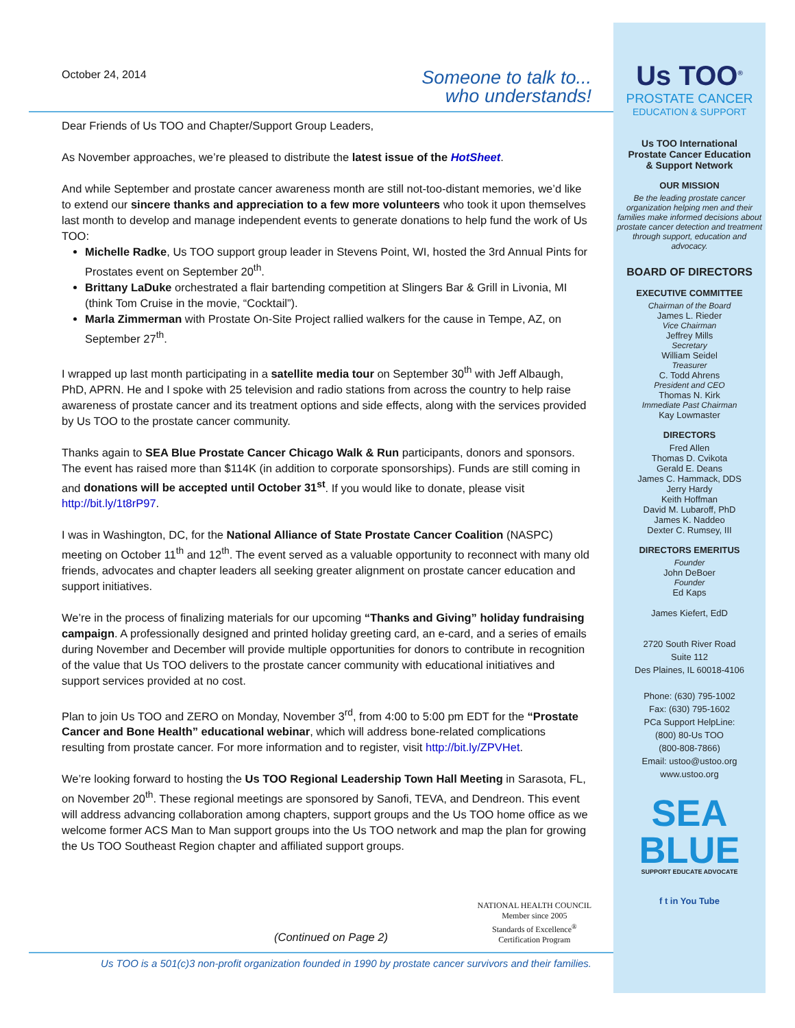October 24, 2014
Someone to talk to...
who understands!
Dear Friends of Us TOO and Chapter/Support Group Leaders,
As November approaches, we’re pleased to distribute the latest issue of the HotSheet.
And while September and prostate cancer awareness month are still not-too-distant memories, we’d like to extend our sincere thanks and appreciation to a few more volunteers who took it upon themselves last month to develop and manage independent events to generate donations to help fund the work of Us TOO:
Michelle Radke, Us TOO support group leader in Stevens Point, WI, hosted the 3rd Annual Pints for Prostates event on September 20<sup>th</sup>.
Brittany LaDuke orchestrated a flair bartending competition at Slingers Bar & Grill in Livonia, MI (think Tom Cruise in the movie, “Cocktail”).
Marla Zimmerman with Prostate On-Site Project rallied walkers for the cause in Tempe, AZ, on September 27<sup>th</sup>.
I wrapped up last month participating in a satellite media tour on September 30<sup>th</sup> with Jeff Albaugh, PhD, APRN. He and I spoke with 25 television and radio stations from across the country to help raise awareness of prostate cancer and its treatment options and side effects, along with the services provided by Us TOO to the prostate cancer community.
Thanks again to SEA Blue Prostate Cancer Chicago Walk & Run participants, donors and sponsors. The event has raised more than $114K (in addition to corporate sponsorships). Funds are still coming in and donations will be accepted until October 31<sup>st</sup>. If you would like to donate, please visit http://bit.ly/1t8rP97.
I was in Washington, DC, for the National Alliance of State Prostate Cancer Coalition (NASPC) meeting on October 11<sup>th</sup> and 12<sup>th</sup>. The event served as a valuable opportunity to reconnect with many old friends, advocates and chapter leaders all seeking greater alignment on prostate cancer education and support initiatives.
We’re in the process of finalizing materials for our upcoming “Thanks and Giving” holiday fundraising campaign. A professionally designed and printed holiday greeting card, an e-card, and a series of emails during November and December will provide multiple opportunities for donors to contribute in recognition of the value that Us TOO delivers to the prostate cancer community with educational initiatives and support services provided at no cost.
Plan to join Us TOO and ZERO on Monday, November 3<sup>rd</sup>, from 4:00 to 5:00 pm EDT for the “Prostate Cancer and Bone Health” educational webinar, which will address bone-related complications resulting from prostate cancer. For more information and to register, visit http://bit.ly/ZPVHet.
We’re looking forward to hosting the Us TOO Regional Leadership Town Hall Meeting in Sarasota, FL, on November 20<sup>th</sup>. These regional meetings are sponsored by Sanofi, TEVA, and Dendreon. This event will address advancing collaboration among chapters, support groups and the Us TOO home office as we welcome former ACS Man to Man support groups into the Us TOO network and map the plan for growing the Us TOO Southeast Region chapter and affiliated support groups.
(Continued on Page 2)
NATIONAL HEALTH COUNCIL
Member since 2005
Standards of Excellence<sup>®</sup>
Certification Program
Us TOO is a 501(c)3 non-profit organization founded in 1990 by prostate cancer survivors and their families.
Us TOO<sup>®</sup>
PROSTATE CANCER
EDUCATION & SUPPORT
Us TOO International
Prostate Cancer Education
& Support Network
OUR MISSION
Be the leading prostate cancer organization helping men and their families make informed decisions about prostate cancer detection and treatment through support, education and advocacy.
BOARD OF DIRECTORS
EXECUTIVE COMMITTEE
Chairman of the Board
James L. Rieder
Vice Chairman
Jeffrey Mills
Secretary
William Seidel
Treasurer
C. Todd Ahrens
President and CEO
Thomas N. Kirk
Immediate Past Chairman
Kay Lowmaster
DIRECTORS
Fred Allen
Thomas D. Cvikota
Gerald E. Deans
James C. Hammack, DDS
Jerry Hardy
Keith Hoffman
David M. Lubaroff, PhD
James K. Naddeo
Dexter C. Rumsey, III
DIRECTORS EMERITUS
Founder
John DeBoer
Founder
Ed Kaps
James Kiefert, EdD
2720 South River Road
Suite 112
Des Plaines, IL 60018-4106
Phone: (630) 795-1002
Fax: (630) 795-1602
PCa Support HelpLine:
(800) 80-Us TOO
(800-808-7866)
Email: ustoo@ustoo.org
www.ustoo.org
SEA
BLUE
SUPPORT EDUCATE ADVOCATE
f t in You Tube